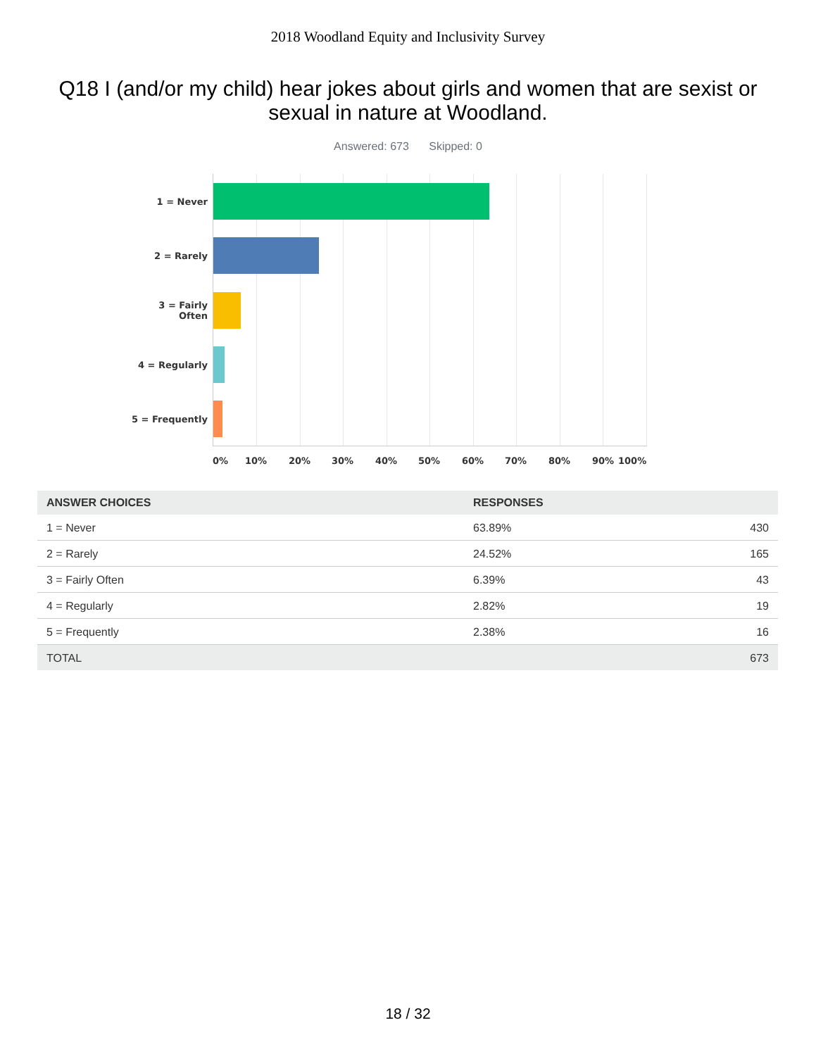2018 Woodland Equity and Inclusivity Survey
Q18 I (and/or my child) hear jokes about girls and women that are sexist or sexual in nature at Woodland.
Answered: 673 Skipped: 0
1 = Never
2 = Rarely
3 = Fairly
Often
4 = Regularly
5 = Frequently
0% 10% 20% 30% 40% 50% 60% 70% 80% 90% 100%
| ANSWER CHOICES | RESPONSES | |
| --- | --- | --- |
| 1 = Never | 63.89% | 430 |
| 2 = Rarely | 24.52% | 165 |
| 3 = Fairly Often | 6.39% | 43 |
| 4 = Regularly | 2.82% | 19 |
| 5 = Frequently | 2.38% | 16 |
| TOTAL | | 673 |
18 / 32